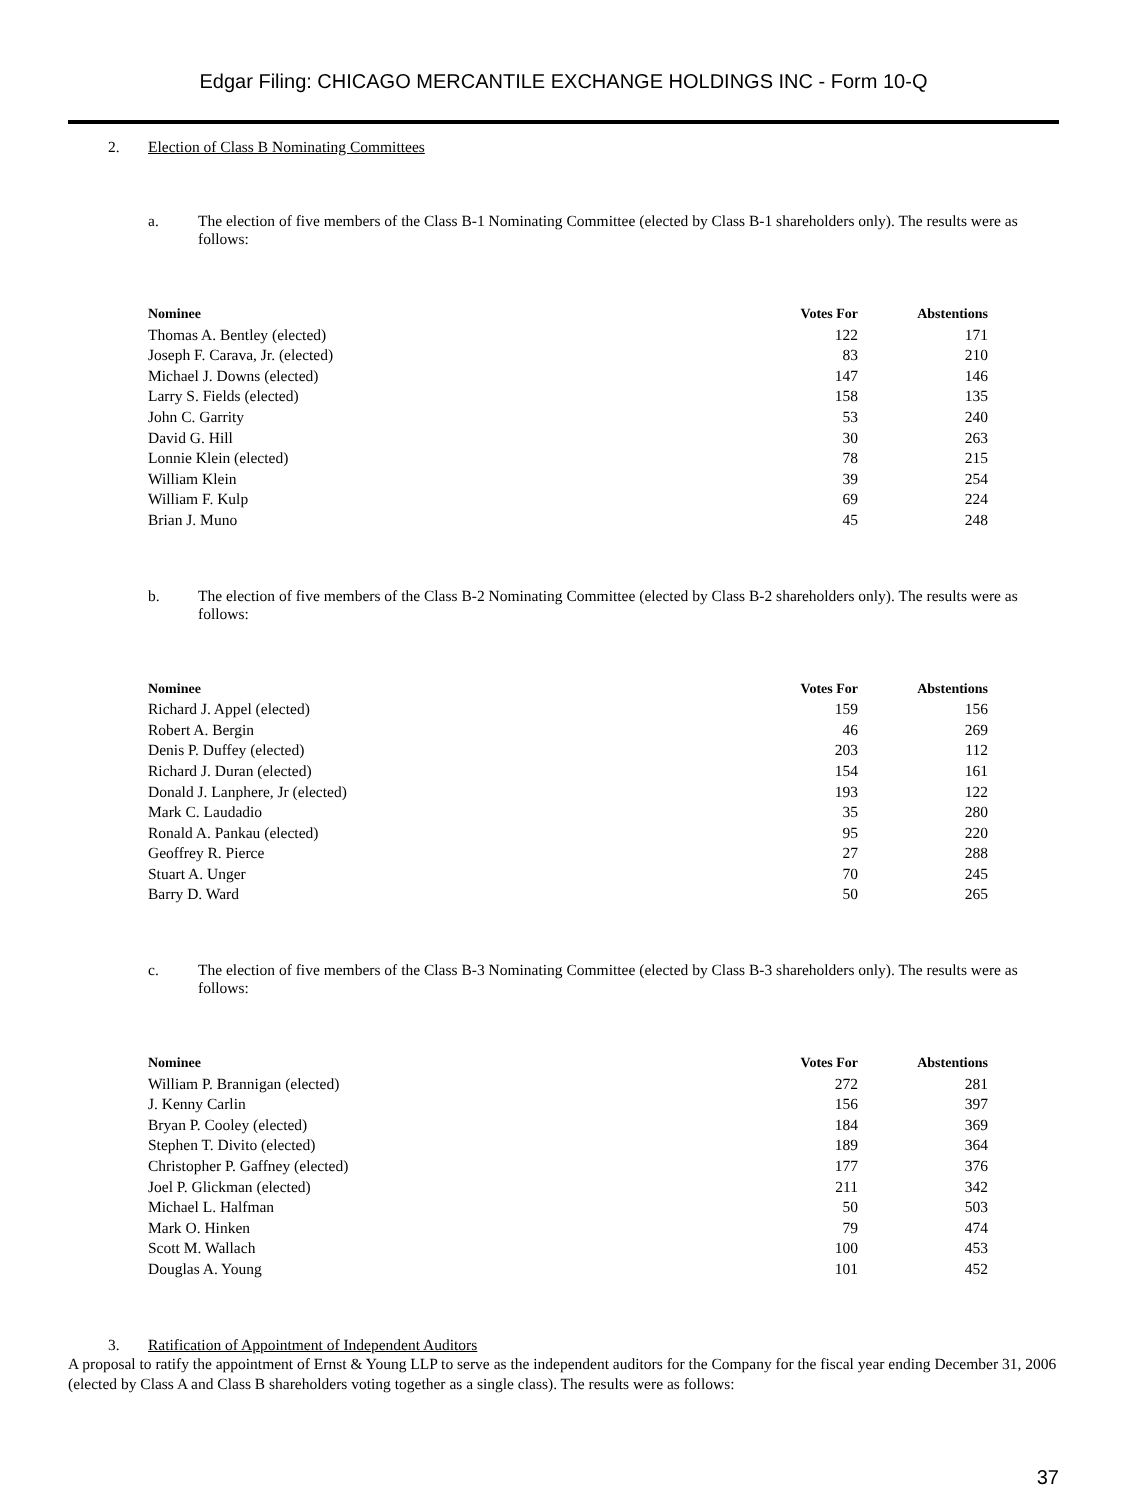Edgar Filing: CHICAGO MERCANTILE EXCHANGE HOLDINGS INC - Form 10-Q
2. Election of Class B Nominating Committees
a. The election of five members of the Class B-1 Nominating Committee (elected by Class B-1 shareholders only). The results were as follows:
| Nominee | Votes For | Abstentions |
| --- | --- | --- |
| Thomas A. Bentley (elected) | 122 | 171 |
| Joseph F. Carava, Jr. (elected) | 83 | 210 |
| Michael J. Downs (elected) | 147 | 146 |
| Larry S. Fields (elected) | 158 | 135 |
| John C. Garrity | 53 | 240 |
| David G. Hill | 30 | 263 |
| Lonnie Klein (elected) | 78 | 215 |
| William Klein | 39 | 254 |
| William F. Kulp | 69 | 224 |
| Brian J. Muno | 45 | 248 |
b. The election of five members of the Class B-2 Nominating Committee (elected by Class B-2 shareholders only). The results were as follows:
| Nominee | Votes For | Abstentions |
| --- | --- | --- |
| Richard J. Appel (elected) | 159 | 156 |
| Robert A. Bergin | 46 | 269 |
| Denis P. Duffey (elected) | 203 | 112 |
| Richard J. Duran (elected) | 154 | 161 |
| Donald J. Lanphere, Jr (elected) | 193 | 122 |
| Mark C. Laudadio | 35 | 280 |
| Ronald A. Pankau (elected) | 95 | 220 |
| Geoffrey R. Pierce | 27 | 288 |
| Stuart A. Unger | 70 | 245 |
| Barry D. Ward | 50 | 265 |
c. The election of five members of the Class B-3 Nominating Committee (elected by Class B-3 shareholders only). The results were as follows:
| Nominee | Votes For | Abstentions |
| --- | --- | --- |
| William P. Brannigan (elected) | 272 | 281 |
| J. Kenny Carlin | 156 | 397 |
| Bryan P. Cooley (elected) | 184 | 369 |
| Stephen T. Divito (elected) | 189 | 364 |
| Christopher P. Gaffney (elected) | 177 | 376 |
| Joel P. Glickman (elected) | 211 | 342 |
| Michael L. Halfman | 50 | 503 |
| Mark O. Hinken | 79 | 474 |
| Scott M. Wallach | 100 | 453 |
| Douglas A. Young | 101 | 452 |
3. Ratification of Appointment of Independent Auditors
A proposal to ratify the appointment of Ernst & Young LLP to serve as the independent auditors for the Company for the fiscal year ending December 31, 2006 (elected by Class A and Class B shareholders voting together as a single class). The results were as follows:
37